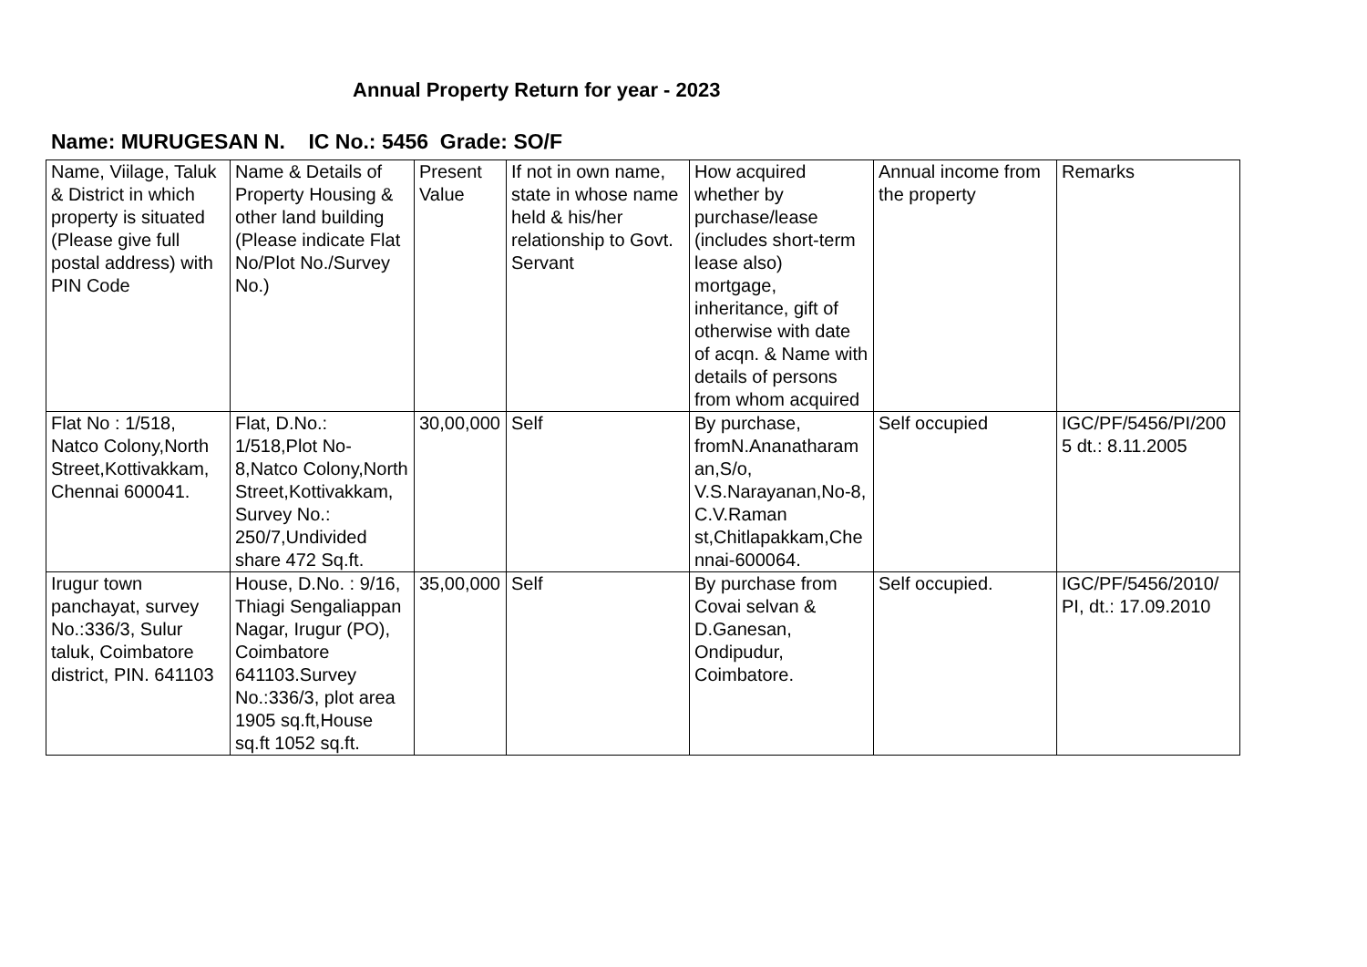Annual Property Return for year - 2023
Name: MURUGESAN N. IC No.: 5456 Grade: SO/F
| Name, Viilage, Taluk & District in which property is situated (Please give full postal address) with PIN Code | Name & Details of Property Housing & other land building (Please indicate Flat No/Plot No./Survey No.) | Present Value | If not in own name, state in whose name held & his/her relationship to Govt. Servant | How acquired whether by purchase/lease (includes short-term lease also) mortgage, inheritance, gift of otherwise with date of acqn. & Name with details of persons from whom acquired | Annual income from the property | Remarks |
| Flat No : 1/518, Natco Colony,North Street,Kottivakkam, Chennai 600041. | Flat, D.No.: 1/518,Plot No-8,Natco Colony,North Street,Kottivakkam, Survey No.: 250/7,Undivided share 472 Sq.ft. | 30,00,000 | Self | By purchase, fromN.Ananatharaman,S/o, V.S.Narayanan,No-8, C.V.Raman st,Chitlapakkam,Chennai-600064. | Self occupied | IGC/PF/5456/PI/2005 dt.: 8.11.2005 |
| Irugur town panchayat, survey No.:336/3, Sulur taluk, Coimbatore district, PIN. 641103 | House, D.No. : 9/16, Thiagi Sengaliappan Nagar, Irugur (PO), Coimbatore 641103.Survey No.:336/3, plot area 1905 sq.ft,House sq.ft 1052 sq.ft. | 35,00,000 | Self | By purchase from Covai selvan & D.Ganesan, Ondipudur, Coimbatore. | Self occupied. | IGC/PF/5456/2010/ PI, dt.: 17.09.2010 |